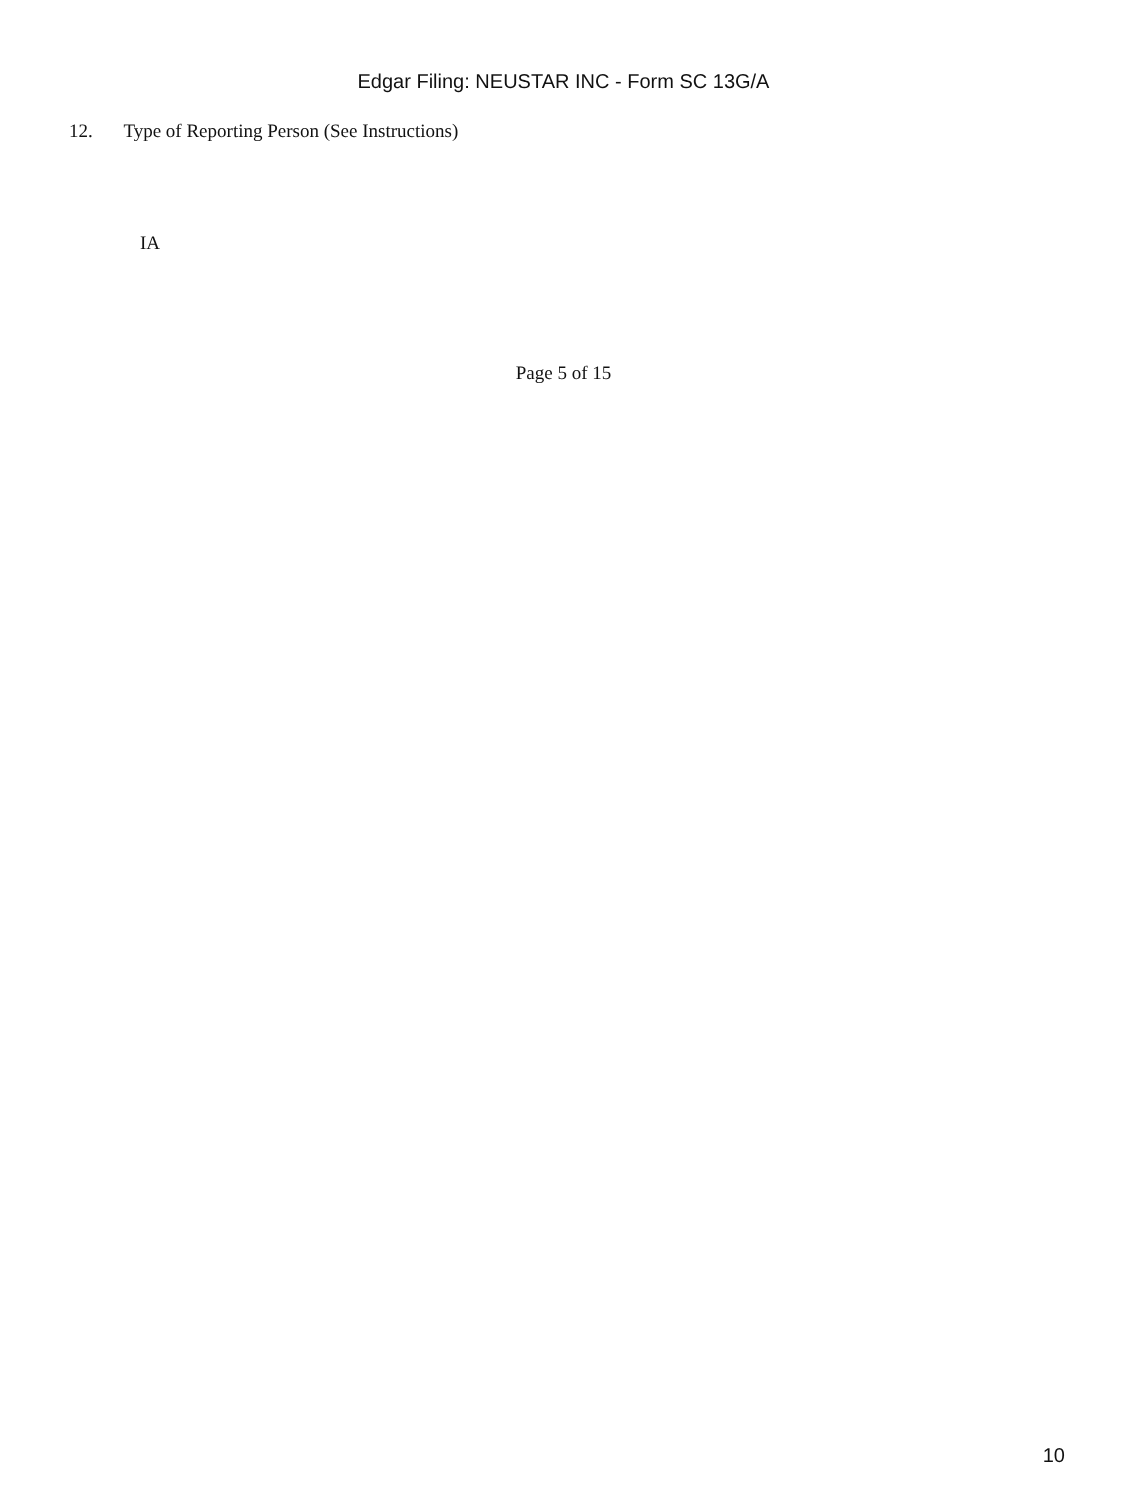Edgar Filing: NEUSTAR INC - Form SC 13G/A
12. Type of Reporting Person (See Instructions)
IA
Page 5 of 15
10